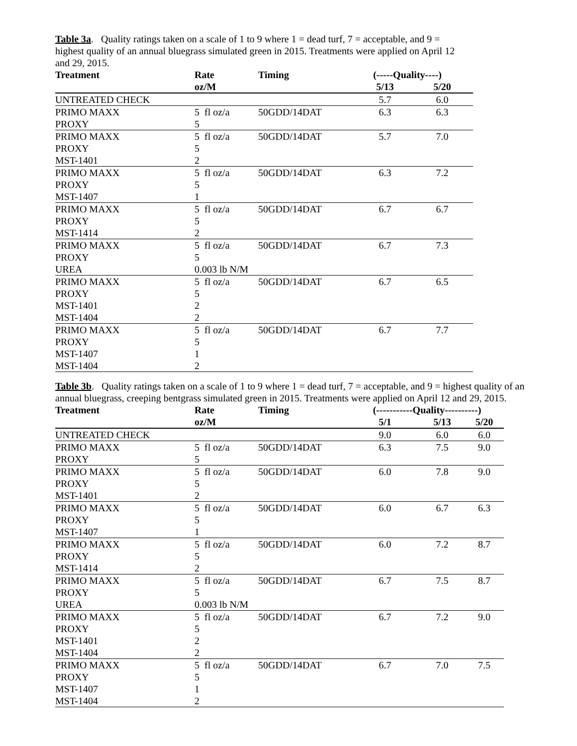Table 3a. Quality ratings taken on a scale of 1 to 9 where 1 = dead turf, 7 = acceptable, and 9 = highest quality of an annual bluegrass simulated green in 2015. Treatments were applied on April 12 and 29, 2015.
| Treatment | Rate | Timing | (-----Quality----) | | |
| --- | --- | --- | --- | --- | --- |
| | oz/M | | 5/13 | 5/20 | |
| UNTREATED CHECK | | | 5.7 | 6.0 | |
| PRIMO MAXX | 5 fl oz/a | 50GDD/14DAT | 6.3 | 6.3 | |
| PROXY | 5 | | | | |
| PRIMO MAXX | 5 fl oz/a | 50GDD/14DAT | 5.7 | 7.0 | |
| PROXY | 5 | | | | |
| MST-1401 | 2 | | | | |
| PRIMO MAXX | 5 fl oz/a | 50GDD/14DAT | 6.3 | 7.2 | |
| PROXY | 5 | | | | |
| MST-1407 | 1 | | | | |
| PRIMO MAXX | 5 fl oz/a | 50GDD/14DAT | 6.7 | 6.7 | |
| PROXY | 5 | | | | |
| MST-1414 | 2 | | | | |
| PRIMO MAXX | 5 fl oz/a | 50GDD/14DAT | 6.7 | 7.3 | |
| PROXY | 5 | | | | |
| UREA | 0.003 lb N/M | | | | |
| PRIMO MAXX | 5 fl oz/a | 50GDD/14DAT | 6.7 | 6.5 | |
| PROXY | 5 | | | | |
| MST-1401 | 2 | | | | |
| MST-1404 | 2 | | | | |
| PRIMO MAXX | 5 fl oz/a | 50GDD/14DAT | 6.7 | 7.7 | |
| PROXY | 5 | | | | |
| MST-1407 | 1 | | | | |
| MST-1404 | 2 | | | | |
Table 3b. Quality ratings taken on a scale of 1 to 9 where 1 = dead turf, 7 = acceptable, and 9 = highest quality of an annual bluegrass, creeping bentgrass simulated green in 2015. Treatments were applied on April 12 and 29, 2015.
| Treatment | Rate | Timing | (-----------Quality----------) | | |
| --- | --- | --- | --- | --- | --- |
| | oz/M | | 5/1 | 5/13 | 5/20 |
| UNTREATED CHECK | | | 9.0 | 6.0 | 6.0 |
| PRIMO MAXX | 5 fl oz/a | 50GDD/14DAT | 6.3 | 7.5 | 9.0 |
| PROXY | 5 | | | | |
| PRIMO MAXX | 5 fl oz/a | 50GDD/14DAT | 6.0 | 7.8 | 9.0 |
| PROXY | 5 | | | | |
| MST-1401 | 2 | | | | |
| PRIMO MAXX | 5 fl oz/a | 50GDD/14DAT | 6.0 | 6.7 | 6.3 |
| PROXY | 5 | | | | |
| MST-1407 | 1 | | | | |
| PRIMO MAXX | 5 fl oz/a | 50GDD/14DAT | 6.0 | 7.2 | 8.7 |
| PROXY | 5 | | | | |
| MST-1414 | 2 | | | | |
| PRIMO MAXX | 5 fl oz/a | 50GDD/14DAT | 6.7 | 7.5 | 8.7 |
| PROXY | 5 | | | | |
| UREA | 0.003 lb N/M | | | | |
| PRIMO MAXX | 5 fl oz/a | 50GDD/14DAT | 6.7 | 7.2 | 9.0 |
| PROXY | 5 | | | | |
| MST-1401 | 2 | | | | |
| MST-1404 | 2 | | | | |
| PRIMO MAXX | 5 fl oz/a | 50GDD/14DAT | 6.7 | 7.0 | 7.5 |
| PROXY | 5 | | | | |
| MST-1407 | 1 | | | | |
| MST-1404 | 2 | | | | |